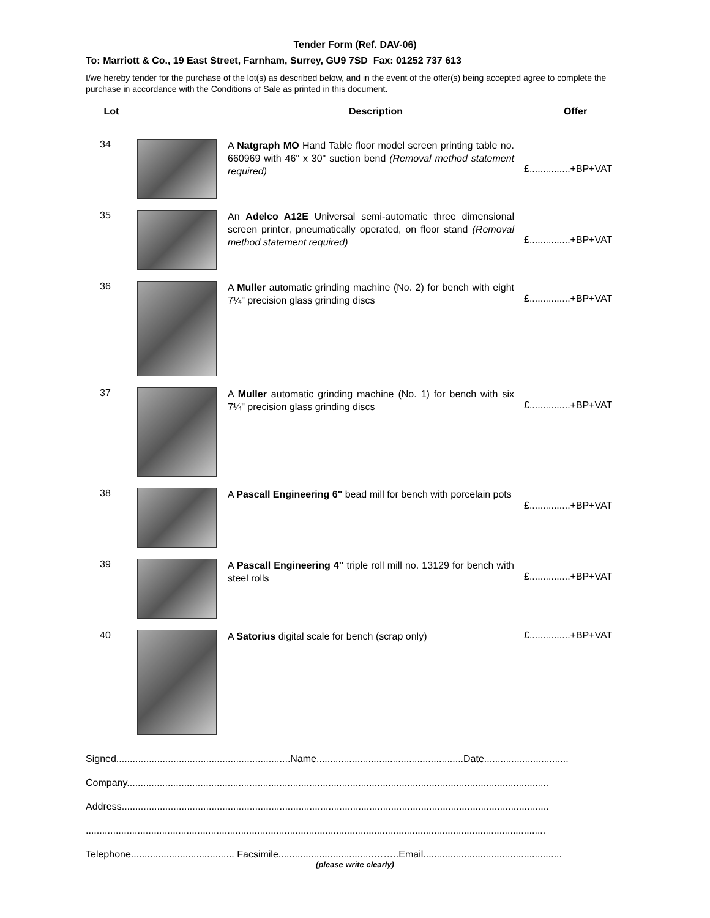Tender Form (Ref. DAV-06)
To: Marriott & Co., 19 East Street, Farnham, Surrey, GU9 7SD Fax: 01252 737 613
I/we hereby tender for the purchase of the lot(s) as described below, and in the event of the offer(s) being accepted agree to complete the purchase in accordance with the Conditions of Sale as printed in this document.
| Lot | | Description | Offer |
| --- | --- | --- | --- |
| 34 | | A Natgraph MO Hand Table floor model screen printing table no. 660969 with 46" x 30" suction bend (Removal method statement required) | £...............+BP+VAT |
| 35 | | An Adelco A12E Universal semi-automatic three dimensional screen printer, pneumatically operated, on floor stand (Removal method statement required) | £...............+BP+VAT |
| 36 | | A Muller automatic grinding machine (No. 2) for bench with eight 7¼" precision glass grinding discs | £...............+BP+VAT |
| 37 | | A Muller automatic grinding machine (No. 1) for bench with six 7¼" precision glass grinding discs | £...............+BP+VAT |
| 38 | | A Pascall Engineering 6" bead mill for bench with porcelain pots | £...............+BP+VAT |
| 39 | | A Pascall Engineering 4" triple roll mill no. 13129 for bench with steel rolls | £...............+BP+VAT |
| 40 | | A Satorius digital scale for bench (scrap only) | £...............+BP+VAT |
Signed................................................................Name......................................................Date...............................
Company...........................................................................................................................................................
Address.............................................................................................................................................................
.........................................................................................................................................................................
Telephone...................................... Facsimile...................................……..Email...................................................
(please write clearly)